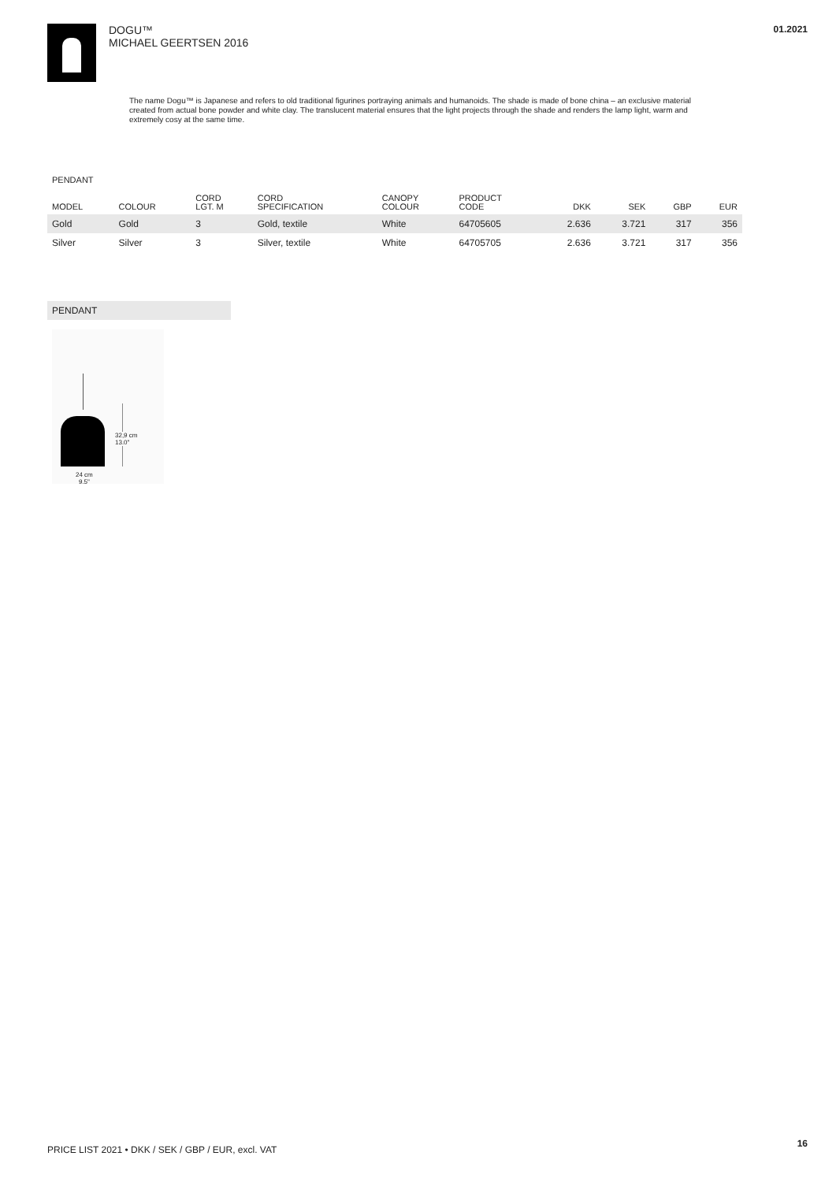01.2021
DOGU™
MICHAEL GEERTSEN 2016
The name Dogu™ is Japanese and refers to old traditional figurines portraying animals and humanoids. The shade is made of bone china – an exclusive material created from actual bone powder and white clay. The translucent material ensures that the light projects through the shade and renders the lamp light, warm and extremely cosy at the same time.
PENDANT
| MODEL | COLOUR | CORD LGT. M | CORD SPECIFICATION | CANOPY COLOUR | PRODUCT CODE | DKK | SEK | GBP | EUR |
| --- | --- | --- | --- | --- | --- | --- | --- | --- | --- |
| Gold | Gold | 3 | Gold, textile | White | 64705605 | 2.636 | 3.721 | 317 | 356 |
| Silver | Silver | 3 | Silver, textile | White | 64705705 | 2.636 | 3.721 | 317 | 356 |
PENDANT
32,9 cm
13.0"
24 cm
9.5"
PRICE LIST 2021 • DKK / SEK / GBP / EUR, excl. VAT
16